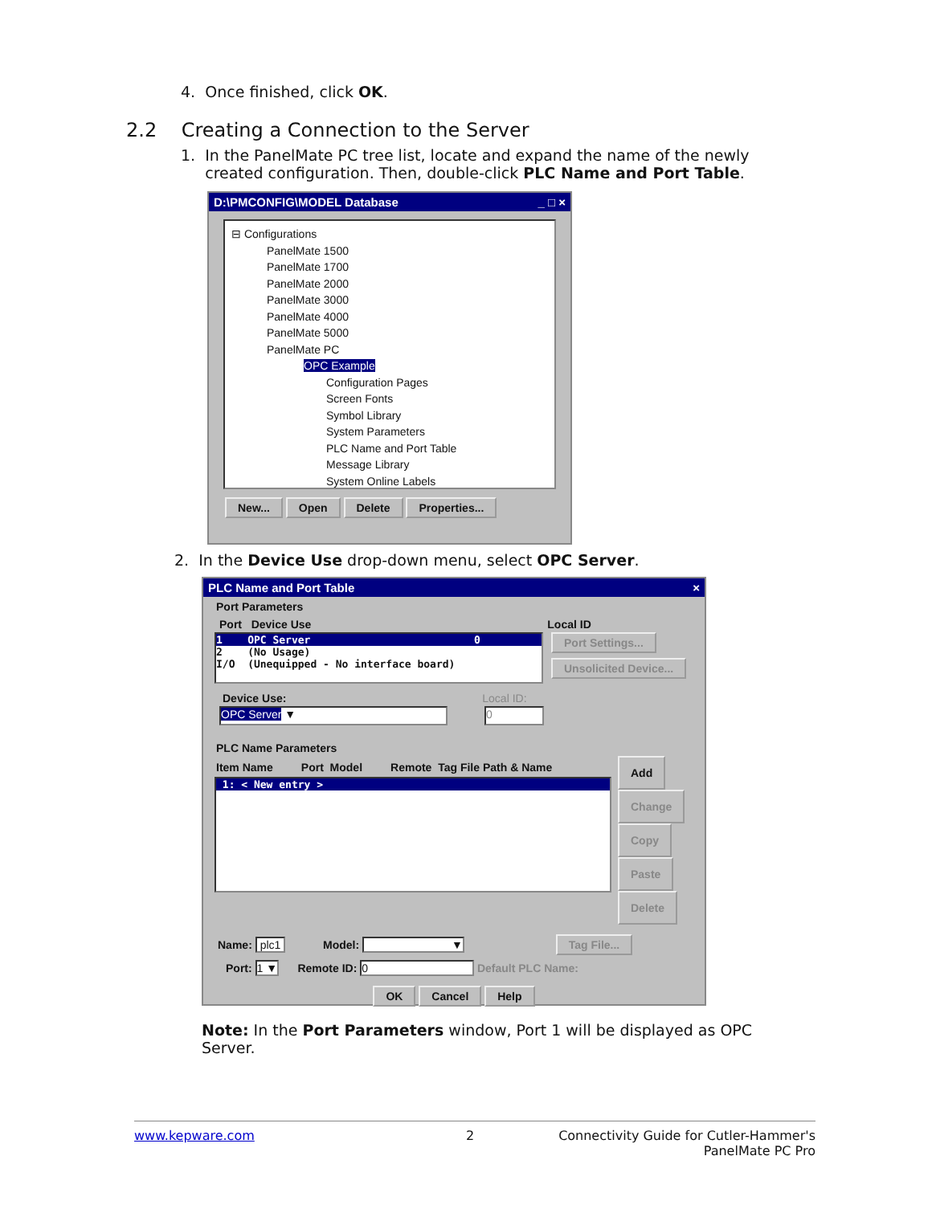4. Once finished, click OK.
2.2 Creating a Connection to the Server
1. In the PanelMate PC tree list, locate and expand the name of the newly
created configuration. Then, double-click PLC Name and Port Table.
D:\PMCONFIG\MODEL Database _ □ ×
⊟ Configurations
PanelMate 1500
PanelMate 1700
PanelMate 2000
PanelMate 3000
PanelMate 4000
PanelMate 5000
PanelMate PC
OPC Example
Configuration Pages
Screen Fonts
Symbol Library
System Parameters
PLC Name and Port Table
Message Library
System Online Labels
New... Open Delete Properties...
2. In the Device Use drop-down menu, select OPC Server.
PLC Name and Port Table ×
Port Parameters
Port Device Use Local ID
1 OPC Server 0
2 (No Usage)
I/O (Unequipped - No interface board)
Port Settings...
Unsolicited Device...
Device Use: Local ID:
OPC Server ▼ 0
PLC Name Parameters
Item Name Port Model Remote Tag File Path & Name
1: < New entry >
Add
Change
Copy
Paste
Delete
Name: plc1 Model: ▼ Tag File...
Port: 1 ▼ Remote ID: 0 Default PLC Name:
OK Cancel Help
Note: In the Port Parameters window, Port 1 will be displayed as OPC Server.
www.kepware.com 2
Connectivity Guide for Cutler-Hammer's
PanelMate PC Pro